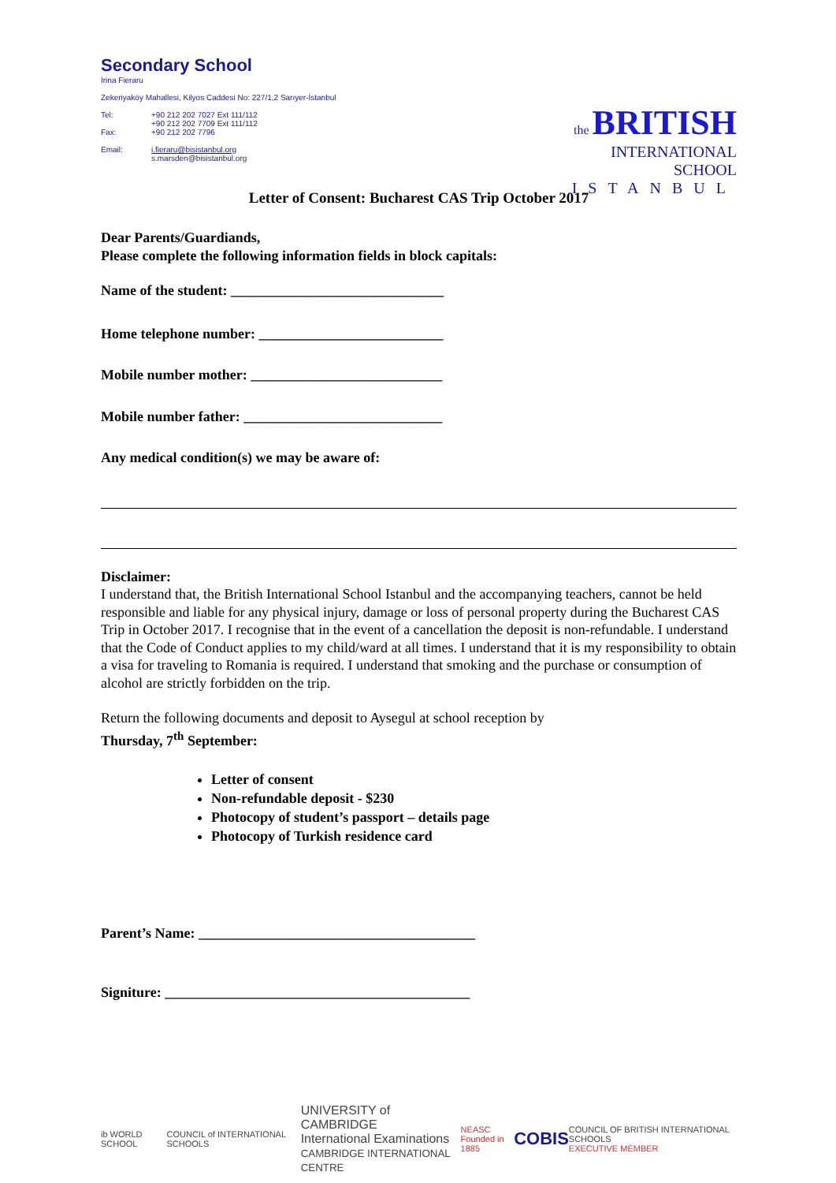Secondary School
Irina Fieraru
Zekeriyaköy Mahallesi, Kilyos Caddesi No: 227/1,2 Sarıyer-İstanbul
Tel: +90 212 202 7027 Ext 111/112
+90 212 202 7709 Ext 111/112
Fax: +90 212 202 7796
Email: i.fieraru@bisistanbul.org
s.marsden@bisistanbul.org
the BRITISH
INTERNATIONAL SCHOOL
ISTANBUL
Letter of Consent: Bucharest CAS Trip October 2017
Dear Parents/Guardiands,
Please complete the following information fields in block capitals:
Name of the student: ______________________________
Home telephone number: __________________________
Mobile number mother: ___________________________
Mobile number father: ____________________________
Any medical condition(s) we may be aware of:
Disclaimer:
I understand that, the British International School Istanbul and the accompanying teachers, cannot be held responsible and liable for any physical injury, damage or loss of personal property during the Bucharest CAS Trip in October 2017. I recognise that in the event of a cancellation the deposit is non-refundable. I understand that the Code of Conduct applies to my child/ward at all times. I understand that it is my responsibility to obtain a visa for traveling to Romania is required. I understand that smoking and the purchase or consumption of alcohol are strictly forbidden on the trip.
Return the following documents and deposit to Aysegul at school reception by
Thursday, 7<sup>th</sup> September:
Letter of consent
Non-refundable deposit - $230
Photocopy of student’s passport – details page
Photocopy of Turkish residence card
Parent’s Name: _______________________________________
Signiture: ___________________________________________
ib WORLD SCHOOL COUNCIL of INTERNATIONAL SCHOOLS UNIVERSITY of CAMBRIDGE
International Examinations
CAMBRIDGE INTERNATIONAL CENTRE NEASC
Founded in 1885 COBIS COUNCIL OF BRITISH INTERNATIONAL SCHOOLS
EXECUTIVE MEMBER